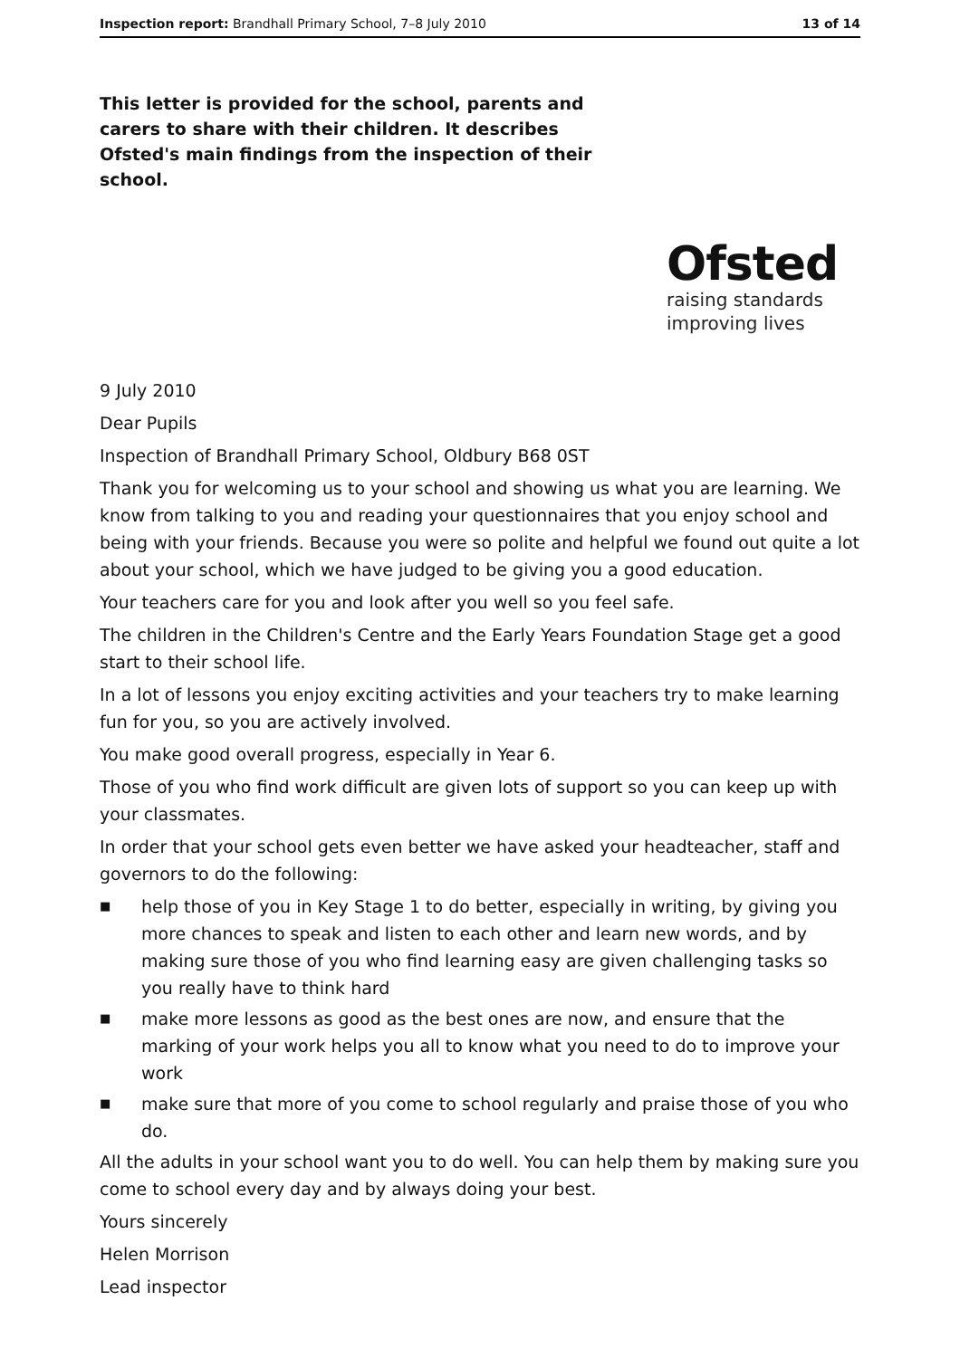Inspection report: Brandhall Primary School, 7–8 July 2010
13 of 14
This letter is provided for the school, parents and carers to share with their children. It describes Ofsted's main findings from the inspection of their school.
Ofsted
raising standards
improving lives
9 July 2010
Dear Pupils
Inspection of Brandhall Primary School, Oldbury B68 0ST
Thank you for welcoming us to your school and showing us what you are learning. We know from talking to you and reading your questionnaires that you enjoy school and being with your friends. Because you were so polite and helpful we found out quite a lot about your school, which we have judged to be giving you a good education.
Your teachers care for you and look after you well so you feel safe.
The children in the Children's Centre and the Early Years Foundation Stage get a good start to their school life.
In a lot of lessons you enjoy exciting activities and your teachers try to make learning fun for you, so you are actively involved.
You make good overall progress, especially in Year 6.
Those of you who find work difficult are given lots of support so you can keep up with your classmates.
In order that your school gets even better we have asked your headteacher, staff and governors to do the following:
■ help those of you in Key Stage 1 to do better, especially in writing, by giving you more chances to speak and listen to each other and learn new words, and by making sure those of you who find learning easy are given challenging tasks so you really have to think hard
■ make more lessons as good as the best ones are now, and ensure that the marking of your work helps you all to know what you need to do to improve your work
■ make sure that more of you come to school regularly and praise those of you who do.
All the adults in your school want you to do well. You can help them by making sure you come to school every day and by always doing your best.
Yours sincerely
Helen Morrison
Lead inspector